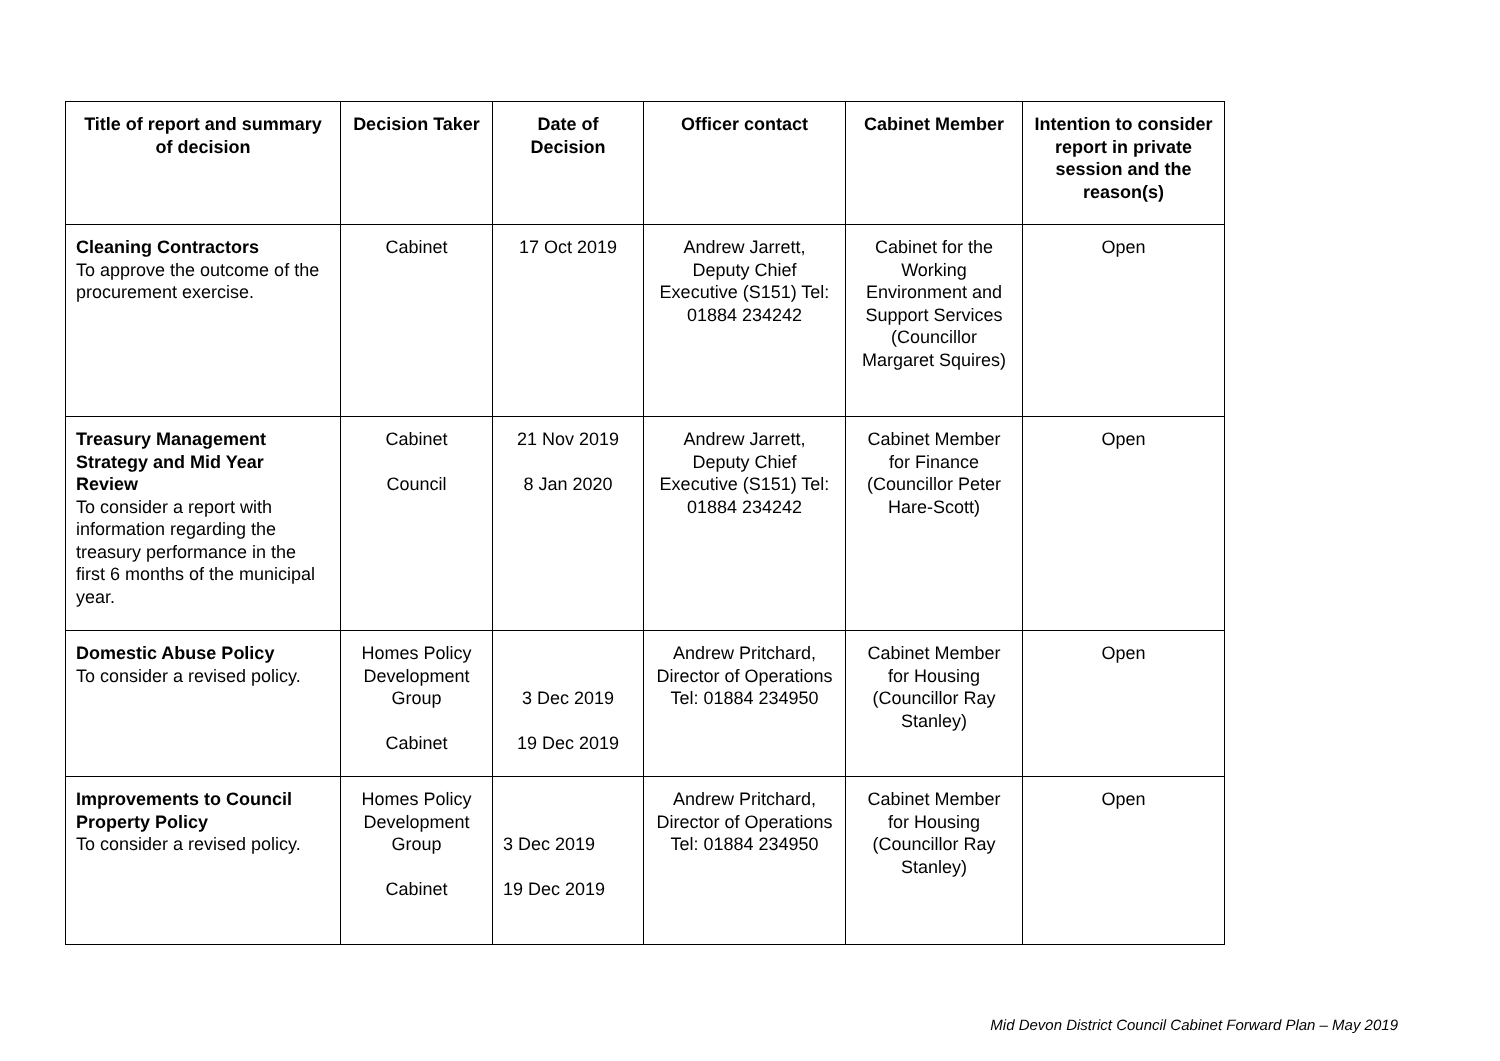| Title of report and summary of decision | Decision Taker | Date of Decision | Officer contact | Cabinet Member | Intention to consider report in private session and the reason(s) |
| --- | --- | --- | --- | --- | --- |
| Cleaning Contractors To approve the outcome of the procurement exercise. | Cabinet | 17 Oct 2019 | Andrew Jarrett, Deputy Chief Executive (S151) Tel: 01884 234242 | Cabinet for the Working Environment and Support Services (Councillor Margaret Squires) | Open |
| Treasury Management Strategy and Mid Year Review To consider a report with information regarding the treasury performance in the first 6 months of the municipal year. | Cabinet Council | 21 Nov 2019 8 Jan 2020 | Andrew Jarrett, Deputy Chief Executive (S151) Tel: 01884 234242 | Cabinet Member for Finance (Councillor Peter Hare-Scott) | Open |
| Domestic Abuse Policy To consider a revised policy. | Homes Policy Development Group Cabinet | 3 Dec 2019 19 Dec 2019 | Andrew Pritchard, Director of Operations Tel: 01884 234950 | Cabinet Member for Housing (Councillor Ray Stanley) | Open |
| Improvements to Council Property Policy To consider a revised policy. | Homes Policy Development Group Cabinet | 3 Dec 2019 19 Dec 2019 | Andrew Pritchard, Director of Operations Tel: 01884 234950 | Cabinet Member for Housing (Councillor Ray Stanley) | Open |
Mid Devon District Council Cabinet Forward Plan – May 2019